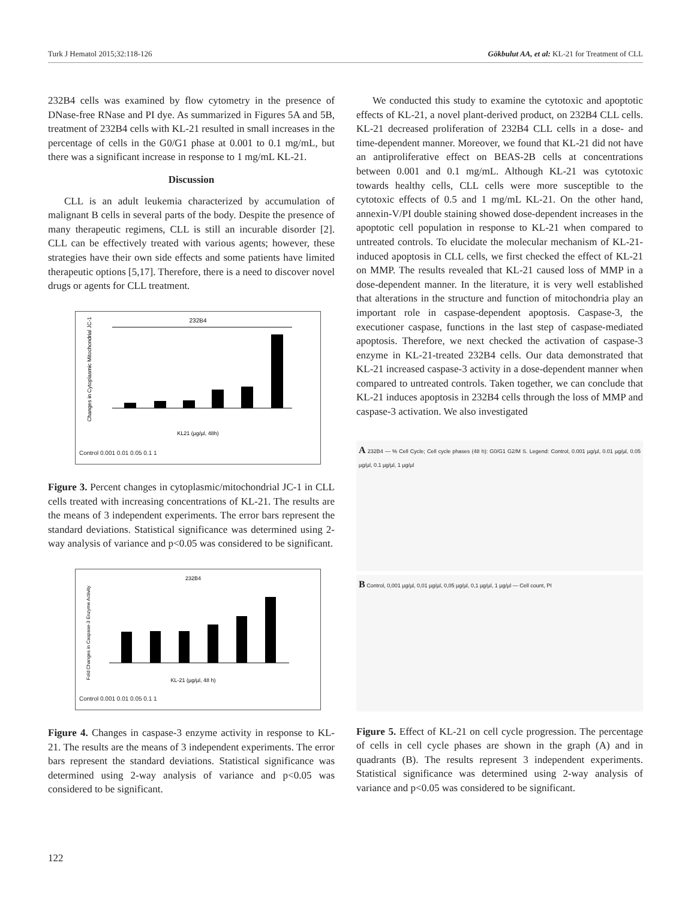Turk J Hematol 2015;32:118-126 Gökbulut AA, et al: KL-21 for Treatment of CLL
232B4 cells was examined by flow cytometry in the presence of DNase-free RNase and PI dye. As summarized in Figures 5A and 5B, treatment of 232B4 cells with KL-21 resulted in small increases in the percentage of cells in the G0/G1 phase at 0.001 to 0.1 mg/mL, but there was a significant increase in response to 1 mg/mL KL-21.
Discussion
CLL is an adult leukemia characterized by accumulation of malignant B cells in several parts of the body. Despite the presence of many therapeutic regimens, CLL is still an incurable disorder [2]. CLL can be effectively treated with various agents; however, these strategies have their own side effects and some patients have limited therapeutic options [5,17]. Therefore, there is a need to discover novel drugs or agents for CLL treatment.
232B4
Changes in Cytoplasmic Mitochondrial JC-1
KL21 (µg/µl, 48h)
Control 0.001 0.01 0.05 0.1 1
Figure 3. Percent changes in cytoplasmic/mitochondrial JC-1 in CLL cells treated with increasing concentrations of KL-21. The results are the means of 3 independent experiments. The error bars represent the standard deviations. Statistical significance was determined using 2-way analysis of variance and p<0.05 was considered to be significant.
232B4
Fold Changes in Caspase-3 Enzyme Activity
KL-21 (µg/µl, 48 h)
Control 0.001 0.01 0.05 0.1 1
Figure 4. Changes in caspase-3 enzyme activity in response to KL-21. The results are the means of 3 independent experiments. The error bars represent the standard deviations. Statistical significance was determined using 2-way analysis of variance and p<0.05 was considered to be significant.
We conducted this study to examine the cytotoxic and apoptotic effects of KL-21, a novel plant-derived product, on 232B4 CLL cells. KL-21 decreased proliferation of 232B4 CLL cells in a dose- and time-dependent manner. Moreover, we found that KL-21 did not have an antiproliferative effect on BEAS-2B cells at concentrations between 0.001 and 0.1 mg/mL. Although KL-21 was cytotoxic towards healthy cells, CLL cells were more susceptible to the cytotoxic effects of 0.5 and 1 mg/mL KL-21. On the other hand, annexin-V/PI double staining showed dose-dependent increases in the apoptotic cell population in response to KL-21 when compared to untreated controls. To elucidate the molecular mechanism of KL-21-induced apoptosis in CLL cells, we first checked the effect of KL-21 on MMP. The results revealed that KL-21 caused loss of MMP in a dose-dependent manner. In the literature, it is very well established that alterations in the structure and function of mitochondria play an important role in caspase-dependent apoptosis. Caspase-3, the executioner caspase, functions in the last step of caspase-mediated apoptosis. Therefore, we next checked the activation of caspase-3 enzyme in KL-21-treated 232B4 cells. Our data demonstrated that KL-21 increased caspase-3 activity in a dose-dependent manner when compared to untreated controls. Taken together, we can conclude that KL-21 induces apoptosis in 232B4 cells through the loss of MMP and caspase-3 activation. We also investigated
A 232B4 — % Cell Cycle; Cell cycle phases (48 h): G0/G1 G2/M S. Legend: Control, 0.001 µg/µl, 0.01 µg/µl, 0.05 µg/µl, 0.1 µg/µl, 1 µg/µl
B Control, 0,001 µg/µl, 0,01 µg/µl, 0,05 µg/µl, 0,1 µg/µl, 1 µg/µl — Cell count, PI
Figure 5. Effect of KL-21 on cell cycle progression. The percentage of cells in cell cycle phases are shown in the graph (A) and in quadrants (B). The results represent 3 independent experiments. Statistical significance was determined using 2-way analysis of variance and p<0.05 was considered to be significant.
122